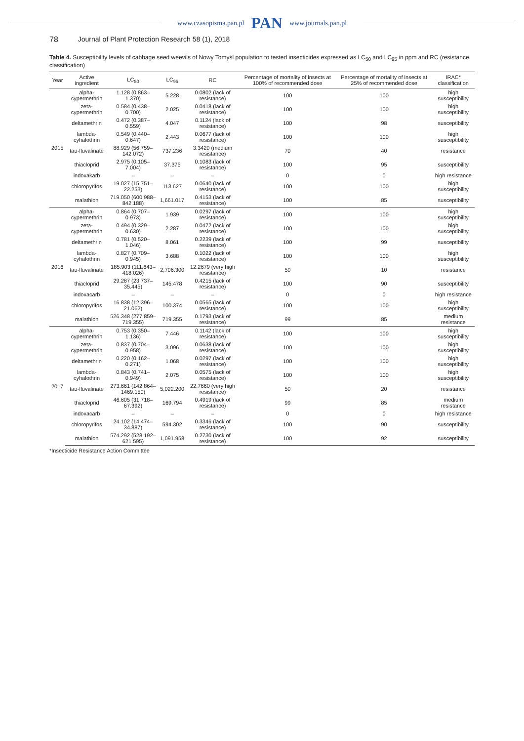www.czasopisma.pan.pl PAN www.journals.pan.pl
78 Journal of Plant Protection Research 58 (1), 2018
Table 4. Susceptibility levels of cabbage seed weevils of Nowy Tomyśl population to tested insecticides expressed as LC<sub>50</sub> and LC<sub>95</sub> in ppm and RC (resistance classification)
| Year | Active ingredient | LC<sub>50</sub> | LC<sub>95</sub> | RC | Percentage of mortality of insects at 100% of recommended dose | Percentage of mortality of insects at 25% of recommended dose | IRAC* classification |
| --- | --- | --- | --- | --- | --- | --- | --- |
| 2015 | alpha-cypermethrin | 1.128 (0.863–1.370) | 5.228 | 0.0802 (lack of resistance) | 100 | 100 | high susceptibility |
| | zeta-cypermethrin | 0.584 (0.438–0.700) | 2.025 | 0.0418 (lack of resistance) | 100 | 100 | high susceptibility |
| | deltamethrin | 0.472 (0.387–0.559) | 4.047 | 0.1124 (lack of resistance) | 100 | 98 | susceptibility |
| | lambda-cyhalothrin | 0.549 (0.440–0.647) | 2.443 | 0.0677 (lack of resistance) | 100 | 100 | high susceptibility |
| | tau-fluvalinate | 88.929 (56.759–142.072) | 737.236 | 3.3420 (medium resistance) | 70 | 40 | resistance |
| | thiacloprid | 2.975 (0.105–7.004) | 37.375 | 0.1083 (lack of resistance) | 100 | 95 | susceptibility |
| | indoxakarb | – | – | – | 0 | 0 | high resistance |
| | chloropyrifos | 19.027 (15.751–22.253) | 113.627 | 0.0640 (lack of resistance) | 100 | 100 | high susceptibility |
| | malathion | 719.050 (600.988–842.188) | 1,661.017 | 0.4153 (lack of resistance) | 100 | 85 | susceptibility |
| 2016 | alpha-cypermethrin | 0.864 (0.707–0.973) | 1.939 | 0.0297 (lack of resistance) | 100 | 100 | high susceptibility |
| | zeta-cypermethrin | 0.494 (0.329–0.630) | 2.287 | 0.0472 (lack of resistance) | 100 | 100 | high susceptibility |
| | deltamethrin | 0.781 (0.520–1.046) | 8.061 | 0.2239 (lack of resistance) | 100 | 99 | susceptibility |
| | lambda-cyhalothrin | 0.827 (0.709–0.945) | 3.688 | 0.1022 (lack of resistance) | 100 | 100 | high susceptibility |
| | tau-fluvalinate | 185.903 (111.643–418.026) | 2,706.300 | 12.2679 (very high resistance) | 50 | 10 | resistance |
| | thiacloprid | 29.287 (23.737–35.445) | 145.478 | 0.4215 (lack of resistance) | 100 | 90 | susceptibility |
| | indoxacarb | – | – | – | 0 | 0 | high resistance |
| | chloropyrifos | 16.838 (12.396–21.062) | 100.374 | 0.0565 (lack of resistance) | 100 | 100 | high susceptibility |
| | malathion | 526.348 (277.859–719.355) | 719.355 | 0.1793 (lack of resistance) | 99 | 85 | medium resistance |
| 2017 | alpha-cypermethrin | 0.753 (0.350– 1.136) | 7.446 | 0.1142 (lack of resistance) | 100 | 100 | high susceptibility |
| | zeta-cypermethrin | 0.837 (0.704–0.958) | 3.096 | 0.0638 (lack of resistance) | 100 | 100 | high susceptibility |
| | deltamethrin | 0.220 (0.162– 0.271) | 1.068 | 0.0297 (lack of resistance) | 100 | 100 | high susceptibility |
| | lambda-cyhalothrin | 0.843 (0.741–0.949) | 2.075 | 0.0575 (lack of resistance) | 100 | 100 | high susceptibility |
| | tau-fluvalinate | 273.661 (142.864–1469.150) | 5,022.200 | 22.7660 (very high resistance) | 50 | 20 | resistance |
| | thiacloprid | 46.605 (31.718–67.392) | 169.794 | 0.4919 (lack of resistance) | 99 | 85 | medium resistance |
| | indoxacarb | – | – | – | 0 | 0 | high resistance |
| | chloropyrifos | 24.102 (14.474–34.887) | 594.302 | 0.3346 (lack of resistance) | 100 | 90 | susceptibility |
| | malathion | 574.292 (528.192–621.595) | 1,091.958 | 0.2730 (lack of resistance) | 100 | 92 | susceptibility |
*Insecticide Resistance Action Committee